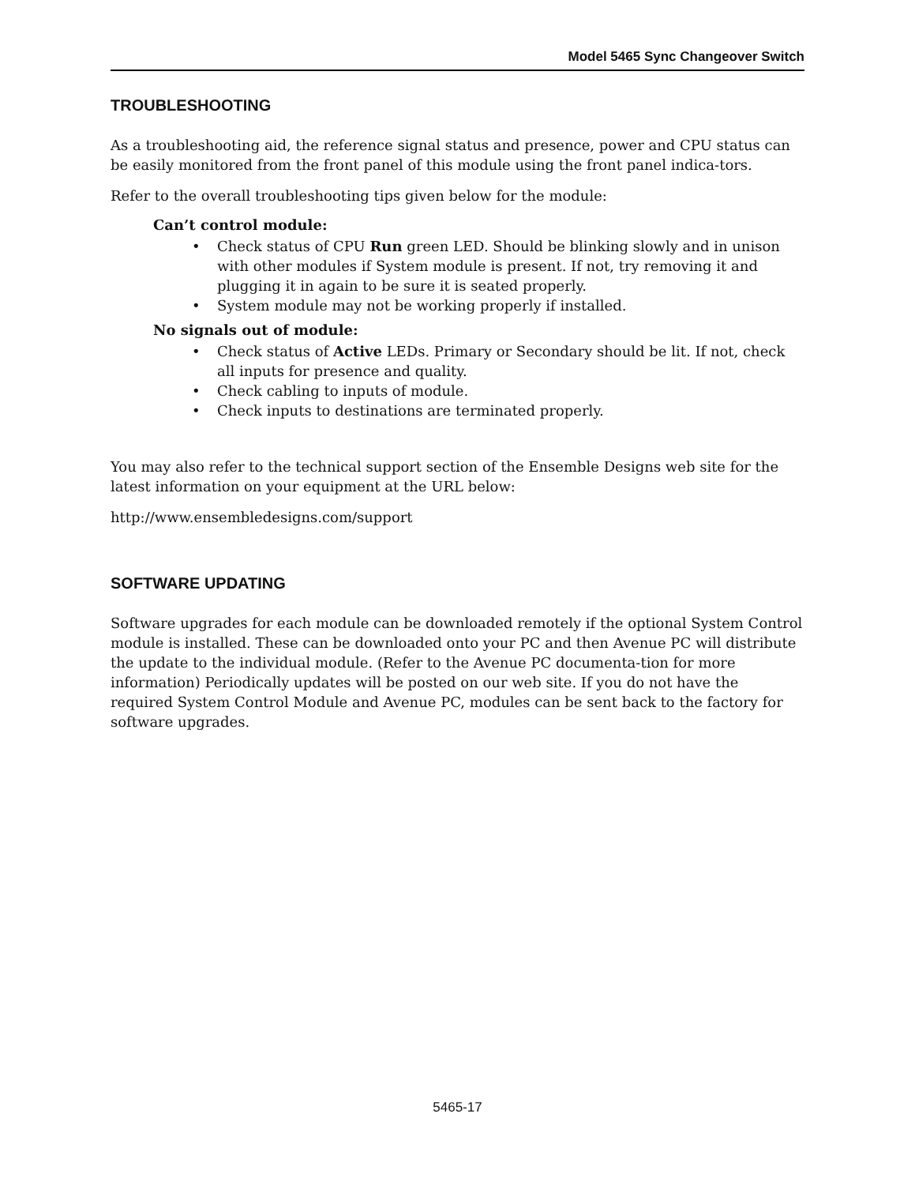Model 5465 Sync Changeover Switch
TROUBLESHOOTING
As a troubleshooting aid, the reference signal status and presence, power and CPU status can be easily monitored from the front panel of this module using the front panel indica-tors.
Refer to the overall troubleshooting tips given below for the module:
Can’t control module:
• Check status of CPU Run green LED. Should be blinking slowly and in unison with other modules if System module is present. If not, try removing it and plugging it in again to be sure it is seated properly.
• System module may not be working properly if installed.
No signals out of module:
• Check status of Active LEDs. Primary or Secondary should be lit. If not, check all inputs for presence and quality.
• Check cabling to inputs of module.
• Check inputs to destinations are terminated properly.
You may also refer to the technical support section of the Ensemble Designs web site for the latest information on your equipment at the URL below:
http://www.ensembledesigns.com/support
SOFTWARE UPDATING
Software upgrades for each module can be downloaded remotely if the optional System Control module is installed. These can be downloaded onto your PC and then Avenue PC will distribute the update to the individual module. (Refer to the Avenue PC documenta-tion for more information) Periodically updates will be posted on our web site. If you do not have the required System Control Module and Avenue PC, modules can be sent back to the factory for software upgrades.
5465-17